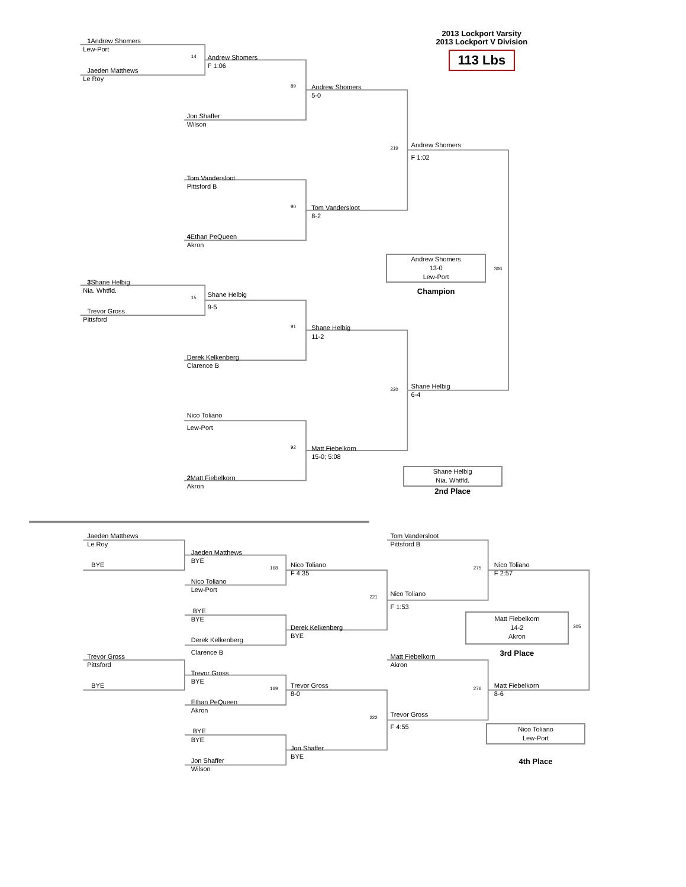2013 Lockport Varsity
1 Andrew Shomers
2013 Lockport V Division
Lew-Port
113 Lbs
14
Andrew Shomers
F 1:06
Jaeden Matthews
Le Roy
89
Andrew Shomers
5-0
Jon Shaffer
Wilson
Andrew Shomers
219
F 1:02
Tom Vandersloot
Pittsford B
90
Tom Vandersloot
8-2
4 Ethan PeQueen
Akron
Andrew Shomers
13-0
Lew-Port
306
3 Shane Helbig
Champion
Nia. Whtfld.
Shane Helbig
15
9-5
Trevor Gross
Pittsford
91
Shane Helbig
11-2
Derek Kelkenberg
Clarence B
Shane Helbig
220
6-4
Nico Toliano
Lew-Port
92
Matt Fiebelkorn
15-0; 5:08
Shane Helbig
Nia. Whtfld.
2 Matt Fiebelkorn
Akron
2nd Place
Jaeden Matthews
Tom Vandersloot
Le Roy
Pittsford B
Jaeden Matthews
BYE
BYE
Nico Toliano
Nico Toliano
168
275
F 4:35
F 2:57
Nico Toliano
Lew-Port
Nico Toliano
221
F 1:53
BYE
Matt Fiebelkorn
14-2
Akron
BYE
Derek Kelkenberg
305
BYE
Derek Kelkenberg
Clarence B
3rd Place
Trevor Gross
Matt Fiebelkorn
Pittsford
Akron
Trevor Gross
BYE
BYE
Trevor Gross
Matt Fiebelkorn
169
276
8-0
8-6
Ethan PeQueen
Akron
Trevor Gross
222
F 4:55
Nico Toliano
Lew-Port
BYE
BYE
Jon Shaffer
BYE
Jon Shaffer
4th Place
Wilson